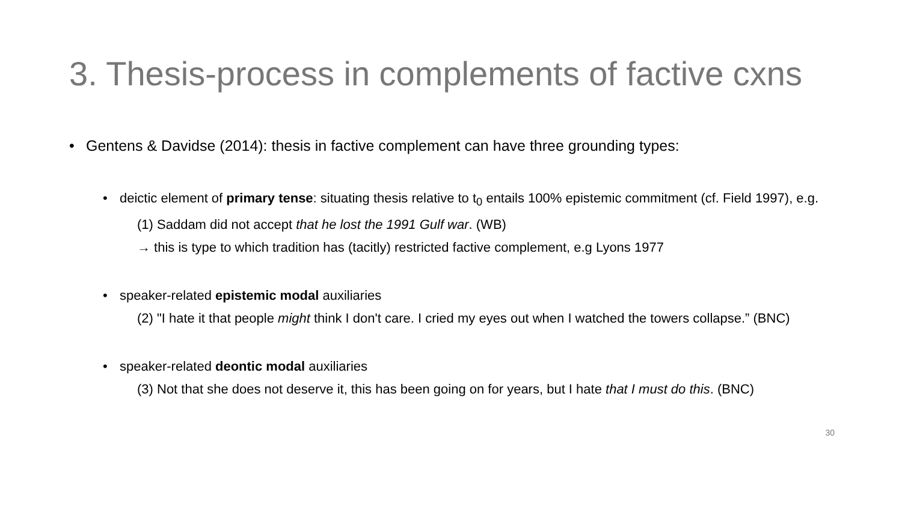3. Thesis-process in complements of factive cxns
• Gentens & Davidse (2014): thesis in factive complement can have three grounding types:
• deictic element of primary tense: situating thesis relative to t<sub>0</sub> entails 100% epistemic commitment (cf. Field 1997), e.g.
(1) Saddam did not accept that he lost the 1991 Gulf war. (WB)
→ this is type to which tradition has (tacitly) restricted factive complement, e.g Lyons 1977
• speaker-related epistemic modal auxiliaries
(2) "I hate it that people might think I don't care. I cried my eyes out when I watched the towers collapse.” (BNC)
• speaker-related deontic modal auxiliaries
(3) Not that she does not deserve it, this has been going on for years, but I hate that I must do this. (BNC)
30